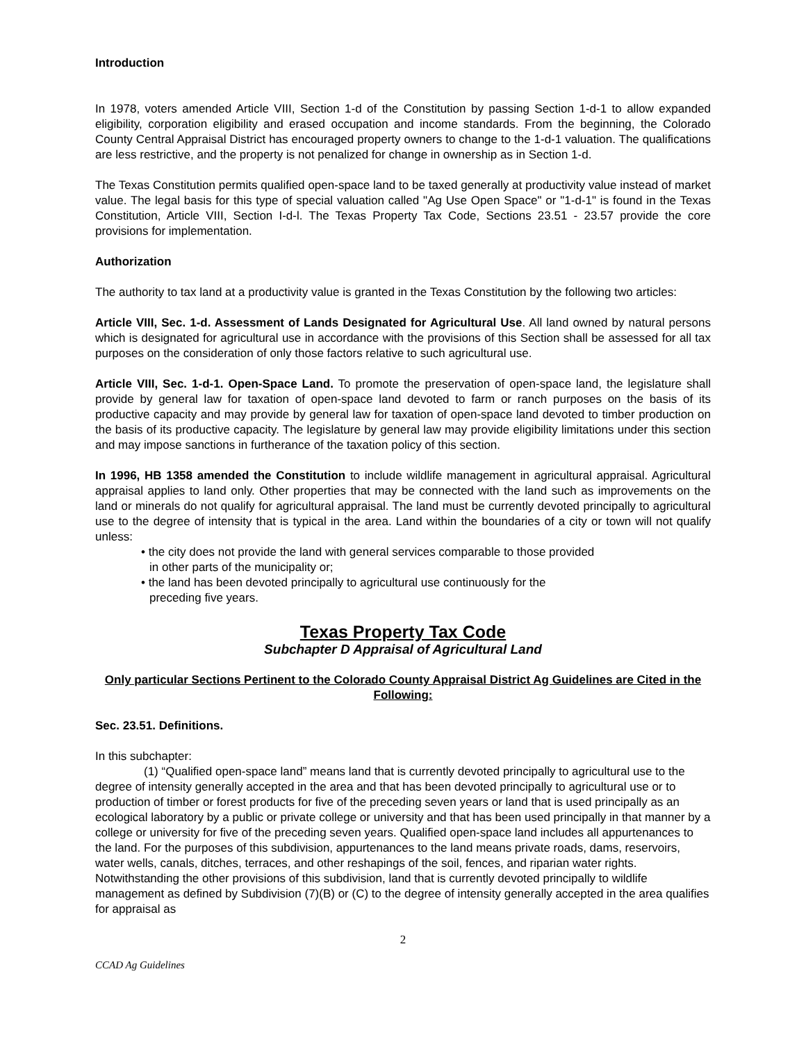Introduction
In 1978, voters amended Article VIII, Section 1-d of the Constitution by passing Section 1-d-1 to allow expanded eligibility, corporation eligibility and erased occupation and income standards. From the beginning, the Colorado County Central Appraisal District has encouraged property owners to change to the 1-d-1 valuation. The qualifications are less restrictive, and the property is not penalized for change in ownership as in Section 1-d.
The Texas Constitution permits qualified open-space land to be taxed generally at productivity value instead of market value. The legal basis for this type of special valuation called "Ag Use Open Space" or "1-d-1" is found in the Texas Constitution, Article VIII, Section I-d-l. The Texas Property Tax Code, Sections 23.51 - 23.57 provide the core provisions for implementation.
Authorization
The authority to tax land at a productivity value is granted in the Texas Constitution by the following two articles:
Article VIII, Sec. 1-d. Assessment of Lands Designated for Agricultural Use. All land owned by natural persons which is designated for agricultural use in accordance with the provisions of this Section shall be assessed for all tax purposes on the consideration of only those factors relative to such agricultural use.
Article VIII, Sec. 1-d-1. Open-Space Land. To promote the preservation of open-space land, the legislature shall provide by general law for taxation of open-space land devoted to farm or ranch purposes on the basis of its productive capacity and may provide by general law for taxation of open-space land devoted to timber production on the basis of its productive capacity. The legislature by general law may provide eligibility limitations under this section and may impose sanctions in furtherance of the taxation policy of this section.
In 1996, HB 1358 amended the Constitution to include wildlife management in agricultural appraisal. Agricultural appraisal applies to land only. Other properties that may be connected with the land such as improvements on the land or minerals do not qualify for agricultural appraisal. The land must be currently devoted principally to agricultural use to the degree of intensity that is typical in the area. Land within the boundaries of a city or town will not qualify unless:
• the city does not provide the land with general services comparable to those provided in other parts of the municipality or;
• the land has been devoted principally to agricultural use continuously for the preceding five years.
Texas Property Tax Code
Subchapter D Appraisal of Agricultural Land
Only particular Sections Pertinent to the Colorado County Appraisal District Ag Guidelines are Cited in the Following:
Sec. 23.51. Definitions.
In this subchapter:
(1) “Qualified open-space land” means land that is currently devoted principally to agricultural use to the degree of intensity generally accepted in the area and that has been devoted principally to agricultural use or to production of timber or forest products for five of the preceding seven years or land that is used principally as an ecological laboratory by a public or private college or university and that has been used principally in that manner by a college or university for five of the preceding seven years. Qualified open-space land includes all appurtenances to the land. For the purposes of this subdivision, appurtenances to the land means private roads, dams, reservoirs, water wells, canals, ditches, terraces, and other reshapings of the soil, fences, and riparian water rights. Notwithstanding the other provisions of this subdivision, land that is currently devoted principally to wildlife management as defined by Subdivision (7)(B) or (C) to the degree of intensity generally accepted in the area qualifies for appraisal as
2
CCAD Ag Guidelines